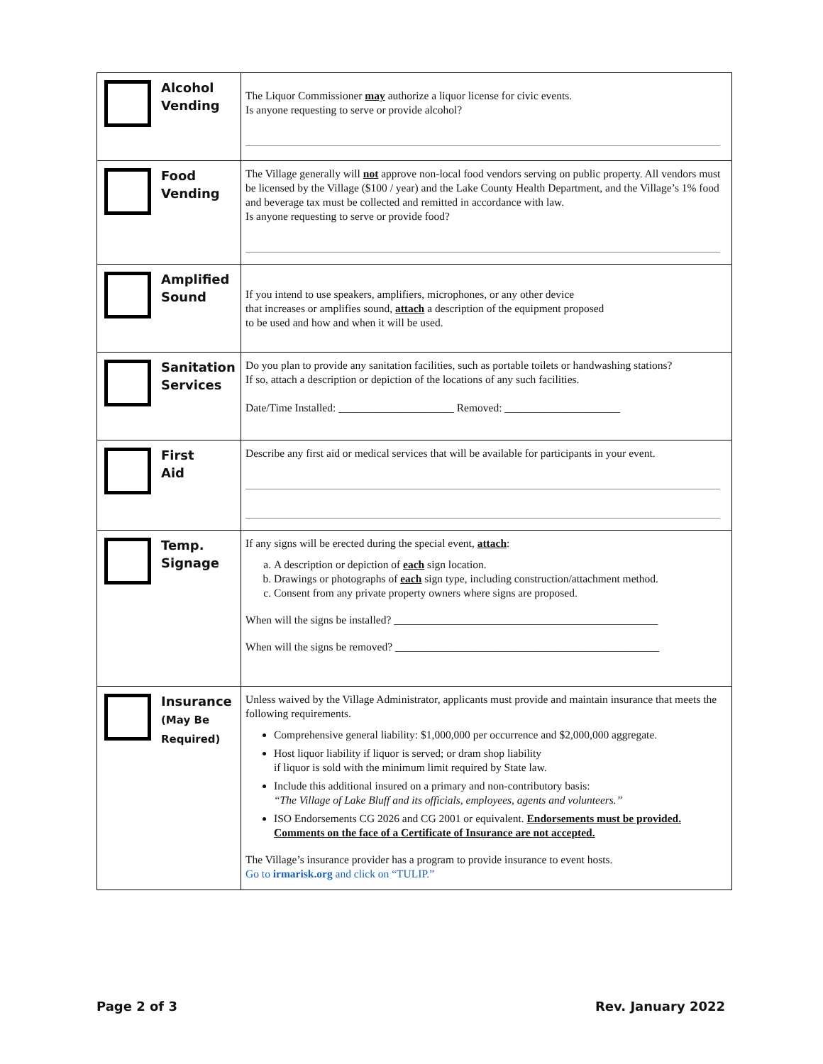| Alcohol Vending | The Liquor Commissioner may authorize a liquor license for civic events. Is anyone requesting to serve or provide alcohol? |
| Food Vending | The Village generally will not approve non-local food vendors serving on public property. All vendors must be licensed by the Village ($100 / year) and the Lake County Health Department, and the Village’s 1% food and beverage tax must be collected and remitted in accordance with law. Is anyone requesting to serve or provide food? |
| Amplified Sound | If you intend to use speakers, amplifiers, microphones, or any other device that increases or amplifies sound, attach a description of the equipment proposed to be used and how and when it will be used. |
| Sanitation Services | Do you plan to provide any sanitation facilities, such as portable toilets or handwashing stations? If so, attach a description or depiction of the locations of any such facilities. Date/Time Installed: _____________________ Removed: _____________________ |
| First Aid | Describe any first aid or medical services that will be available for participants in your event. |
| Temp. Signage | If any signs will be erected during the special event, attach : a. A description or depiction of each sign location. b. Drawings or photographs of each sign type, including construction/attachment method. c. Consent from any private property owners where signs are proposed. When will the signs be installed? ________________________________________________ When will the signs be removed? ________________________________________________ |
| Insurance (May Be Required) | Unless waived by the Village Administrator, applicants must provide and maintain insurance that meets the following requirements. Comprehensive general liability: $1,000,000 per occurrence and $2,000,000 aggregate. Host liquor liability if liquor is served; or dram shop liability if liquor is sold with the minimum limit required by State law. Include this additional insured on a primary and non-contributory basis: “The Village of Lake Bluff and its officials, employees, agents and volunteers.” ISO Endorsements CG 2026 and CG 2001 or equivalent. Endorsements must be provided. Comments on the face of a Certificate of Insurance are not accepted. The Village’s insurance provider has a program to provide insurance to event hosts. Go to irmarisk.org and click on “TULIP.” |
Page 2 of 3 Rev. January 2022